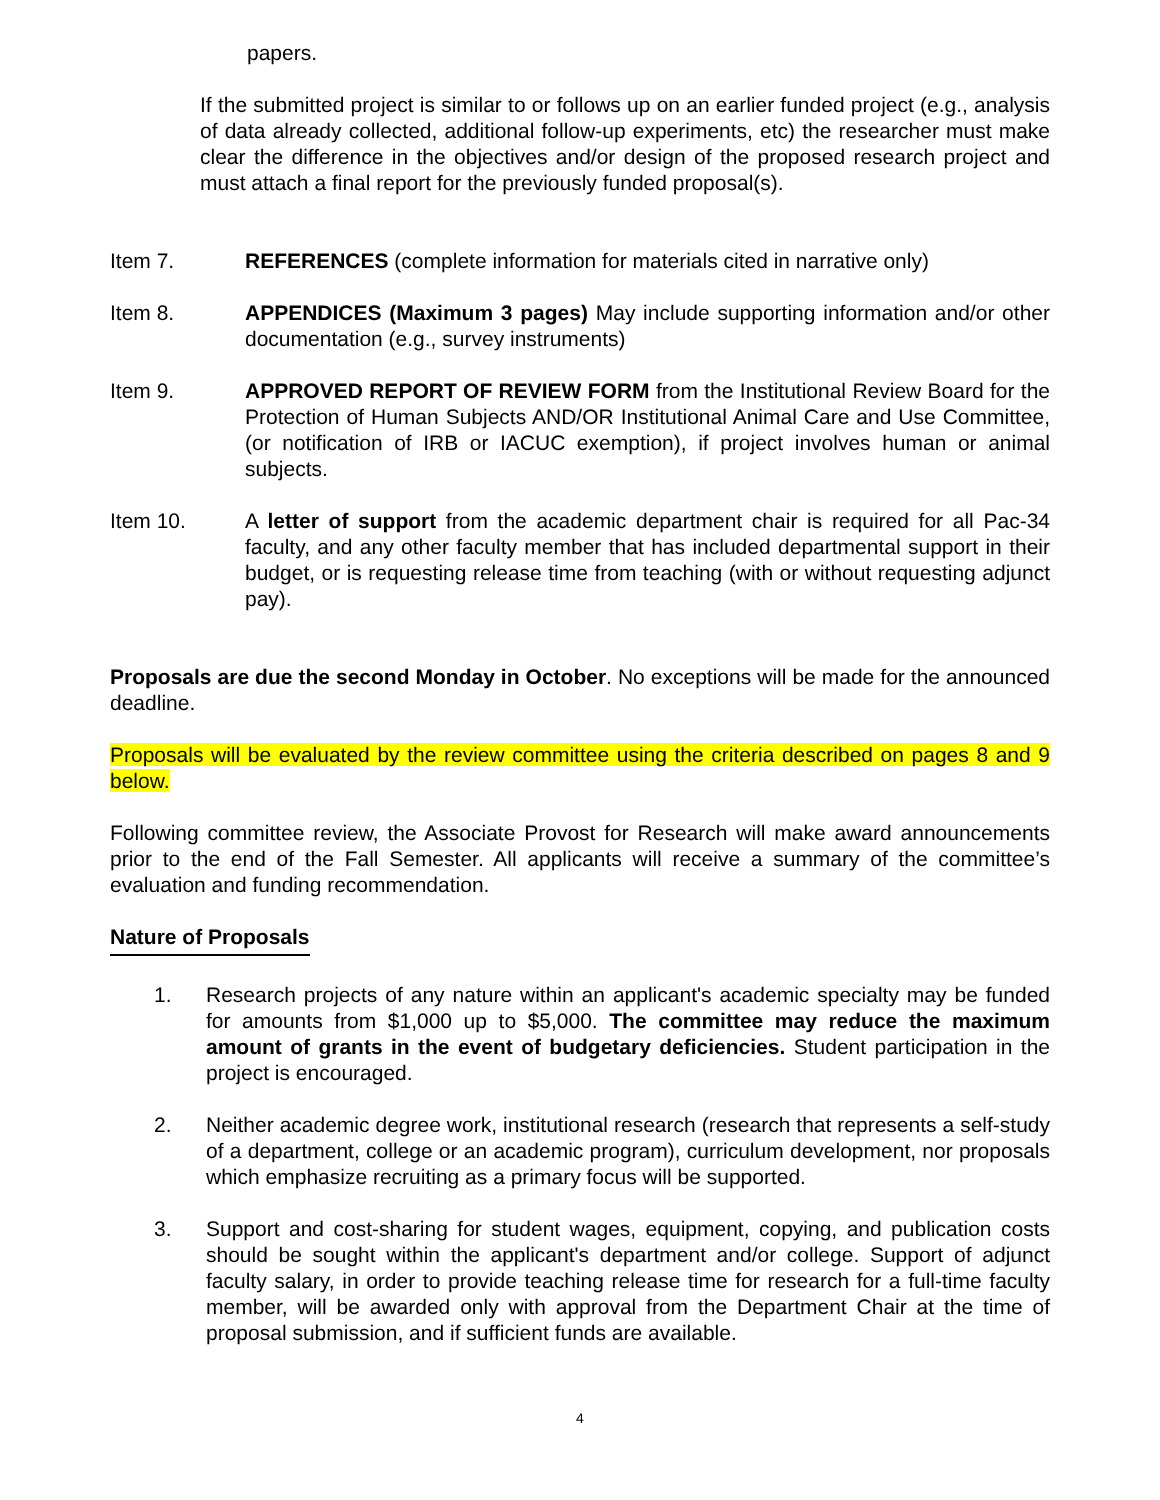papers.
If the submitted project is similar to or follows up on an earlier funded project (e.g., analysis of data already collected, additional follow-up experiments, etc) the researcher must make clear the difference in the objectives and/or design of the proposed research project and must attach a final report for the previously funded proposal(s).
Item 7. REFERENCES (complete information for materials cited in narrative only)
Item 8. APPENDICES (Maximum 3 pages) May include supporting information and/or other documentation (e.g., survey instruments)
Item 9. APPROVED REPORT OF REVIEW FORM from the Institutional Review Board for the Protection of Human Subjects AND/OR Institutional Animal Care and Use Committee, (or notification of IRB or IACUC exemption), if project involves human or animal subjects.
Item 10. A letter of support from the academic department chair is required for all Pac-34 faculty, and any other faculty member that has included departmental support in their budget, or is requesting release time from teaching (with or without requesting adjunct pay).
Proposals are due the second Monday in October. No exceptions will be made for the announced deadline.
Proposals will be evaluated by the review committee using the criteria described on pages 8 and 9 below.
Following committee review, the Associate Provost for Research will make award announcements prior to the end of the Fall Semester. All applicants will receive a summary of the committee’s evaluation and funding recommendation.
Nature of Proposals
1. Research projects of any nature within an applicant's academic specialty may be funded for amounts from $1,000 up to $5,000. The committee may reduce the maximum amount of grants in the event of budgetary deficiencies. Student participation in the project is encouraged.
2. Neither academic degree work, institutional research (research that represents a self-study of a department, college or an academic program), curriculum development, nor proposals which emphasize recruiting as a primary focus will be supported.
3. Support and cost-sharing for student wages, equipment, copying, and publication costs should be sought within the applicant's department and/or college. Support of adjunct faculty salary, in order to provide teaching release time for research for a full-time faculty member, will be awarded only with approval from the Department Chair at the time of proposal submission, and if sufficient funds are available.
4